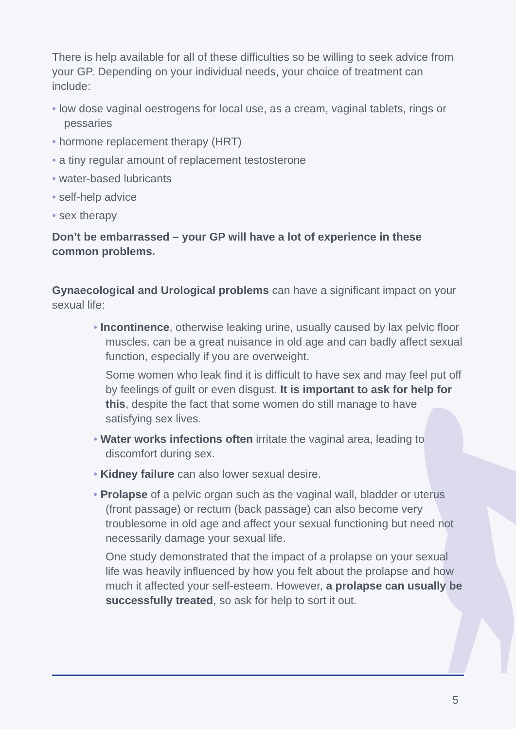There is help available for all of these difficulties so be willing to seek advice from your GP. Depending on your individual needs, your choice of treatment can include:
• low dose vaginal oestrogens for local use, as a cream, vaginal tablets, rings or pessaries
• hormone replacement therapy (HRT)
• a tiny regular amount of replacement testosterone
• water-based lubricants
• self-help advice
• sex therapy
Don’t be embarrassed – your GP will have a lot of experience in these common problems.
Gynaecological and Urological problems can have a significant impact on your sexual life:
• Incontinence, otherwise leaking urine, usually caused by lax pelvic floor muscles, can be a great nuisance in old age and can badly affect sexual function, especially if you are overweight.
Some women who leak find it is difficult to have sex and may feel put off by feelings of guilt or even disgust. It is important to ask for help for this, despite the fact that some women do still manage to have satisfying sex lives.
• Water works infections often irritate the vaginal area, leading to discomfort during sex.
• Kidney failure can also lower sexual desire.
• Prolapse of a pelvic organ such as the vaginal wall, bladder or uterus (front passage) or rectum (back passage) can also become very troublesome in old age and affect your sexual functioning but need not necessarily damage your sexual life.
One study demonstrated that the impact of a prolapse on your sexual life was heavily influenced by how you felt about the prolapse and how much it affected your self-esteem. However, a prolapse can usually be successfully treated, so ask for help to sort it out.
5